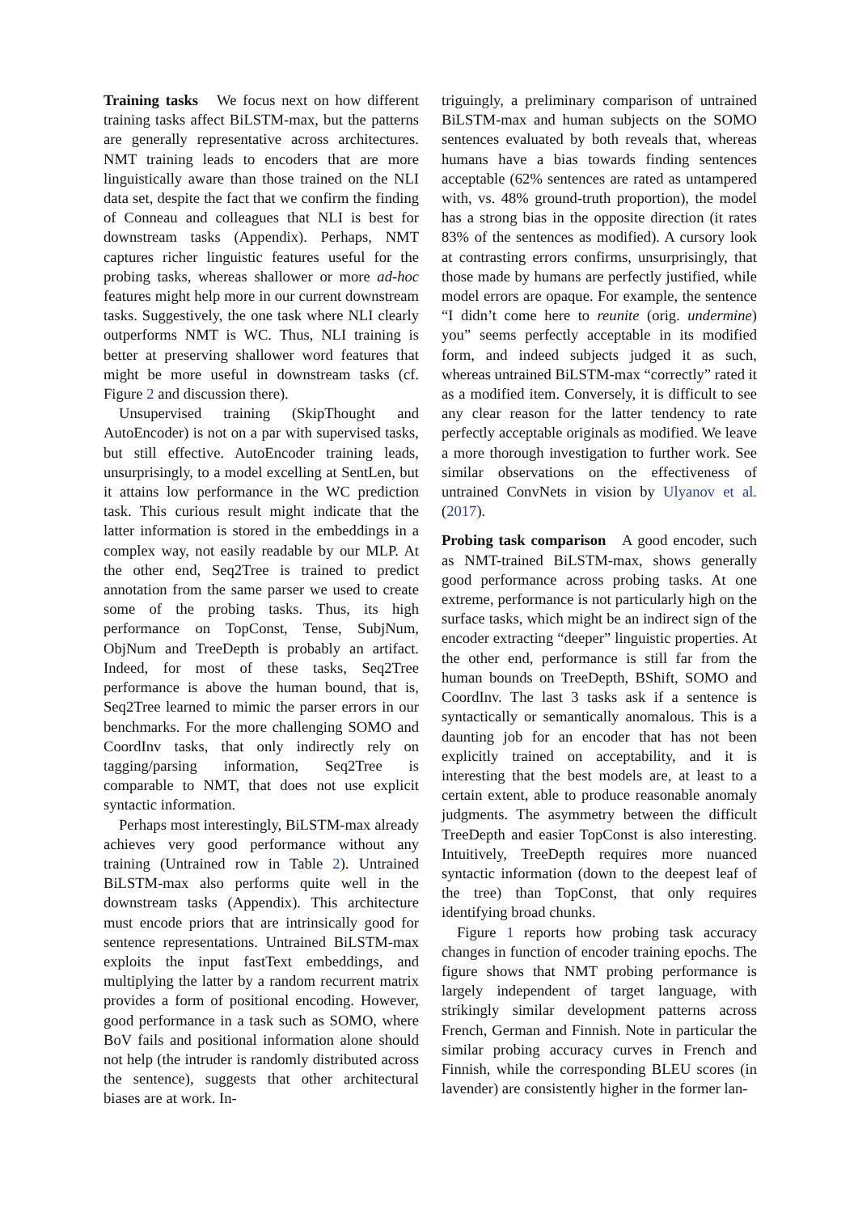Training tasks We focus next on how different training tasks affect BiLSTM-max, but the patterns are generally representative across architectures. NMT training leads to encoders that are more linguistically aware than those trained on the NLI data set, despite the fact that we confirm the finding of Conneau and colleagues that NLI is best for downstream tasks (Appendix). Perhaps, NMT captures richer linguistic features useful for the probing tasks, whereas shallower or more ad-hoc features might help more in our current downstream tasks. Suggestively, the one task where NLI clearly outperforms NMT is WC. Thus, NLI training is better at preserving shallower word features that might be more useful in downstream tasks (cf. Figure 2 and discussion there).
Unsupervised training (SkipThought and AutoEncoder) is not on a par with supervised tasks, but still effective. AutoEncoder training leads, unsurprisingly, to a model excelling at SentLen, but it attains low performance in the WC prediction task. This curious result might indicate that the latter information is stored in the embeddings in a complex way, not easily readable by our MLP. At the other end, Seq2Tree is trained to predict annotation from the same parser we used to create some of the probing tasks. Thus, its high performance on TopConst, Tense, SubjNum, ObjNum and TreeDepth is probably an artifact. Indeed, for most of these tasks, Seq2Tree performance is above the human bound, that is, Seq2Tree learned to mimic the parser errors in our benchmarks. For the more challenging SOMO and CoordInv tasks, that only indirectly rely on tagging/parsing information, Seq2Tree is comparable to NMT, that does not use explicit syntactic information.
Perhaps most interestingly, BiLSTM-max already achieves very good performance without any training (Untrained row in Table 2). Untrained BiLSTM-max also performs quite well in the downstream tasks (Appendix). This architecture must encode priors that are intrinsically good for sentence representations. Untrained BiLSTM-max exploits the input fastText embeddings, and multiplying the latter by a random recurrent matrix provides a form of positional encoding. However, good performance in a task such as SOMO, where BoV fails and positional information alone should not help (the intruder is randomly distributed across the sentence), suggests that other architectural biases are at work. In-
triguingly, a preliminary comparison of untrained BiLSTM-max and human subjects on the SOMO sentences evaluated by both reveals that, whereas humans have a bias towards finding sentences acceptable (62% sentences are rated as untampered with, vs. 48% ground-truth proportion), the model has a strong bias in the opposite direction (it rates 83% of the sentences as modified). A cursory look at contrasting errors confirms, unsurprisingly, that those made by humans are perfectly justified, while model errors are opaque. For example, the sentence “I didn’t come here to reunite (orig. undermine) you” seems perfectly acceptable in its modified form, and indeed subjects judged it as such, whereas untrained BiLSTM-max “correctly” rated it as a modified item. Conversely, it is difficult to see any clear reason for the latter tendency to rate perfectly acceptable originals as modified. We leave a more thorough investigation to further work. See similar observations on the effectiveness of untrained ConvNets in vision by Ulyanov et al. (2017).
Probing task comparison A good encoder, such as NMT-trained BiLSTM-max, shows generally good performance across probing tasks. At one extreme, performance is not particularly high on the surface tasks, which might be an indirect sign of the encoder extracting “deeper” linguistic properties. At the other end, performance is still far from the human bounds on TreeDepth, BShift, SOMO and CoordInv. The last 3 tasks ask if a sentence is syntactically or semantically anomalous. This is a daunting job for an encoder that has not been explicitly trained on acceptability, and it is interesting that the best models are, at least to a certain extent, able to produce reasonable anomaly judgments. The asymmetry between the difficult TreeDepth and easier TopConst is also interesting. Intuitively, TreeDepth requires more nuanced syntactic information (down to the deepest leaf of the tree) than TopConst, that only requires identifying broad chunks.
Figure 1 reports how probing task accuracy changes in function of encoder training epochs. The figure shows that NMT probing performance is largely independent of target language, with strikingly similar development patterns across French, German and Finnish. Note in particular the similar probing accuracy curves in French and Finnish, while the corresponding BLEU scores (in lavender) are consistently higher in the former lan-